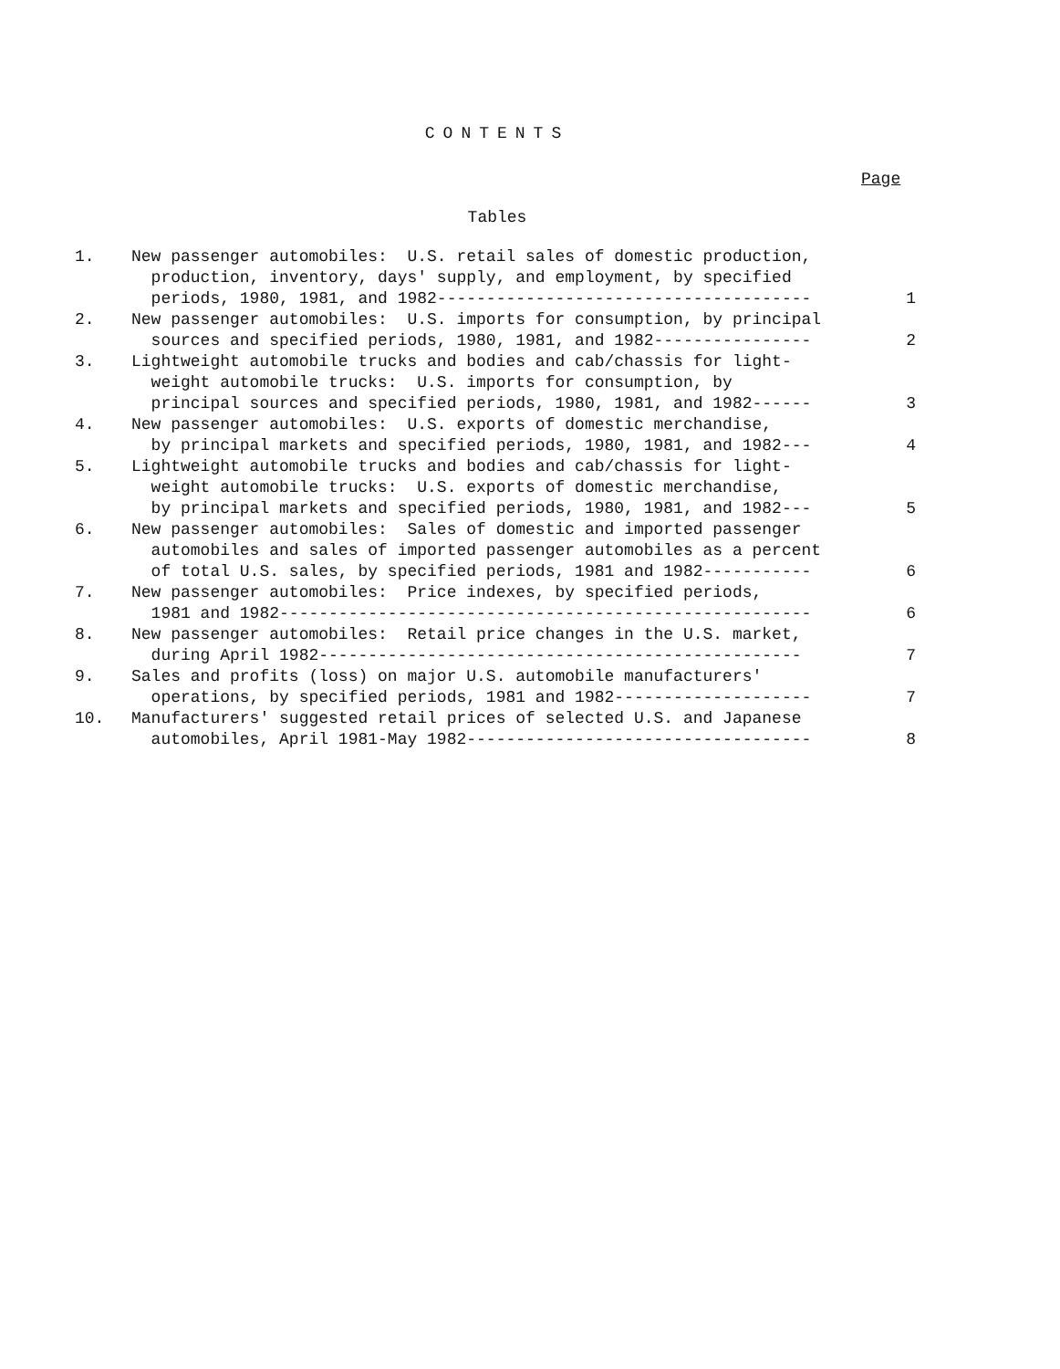CONTENTS
Page
Tables
| 1. | New passenger automobiles: U.S. retail sales of domestic production, production, inventory, days' supply, and employment, by specified periods, 1980, 1981, and 1982-------------------------------------- | 1 |
| 2. | New passenger automobiles: U.S. imports for consumption, by principal sources and specified periods, 1980, 1981, and 1982---------------- | 2 |
| 3. | Lightweight automobile trucks and bodies and cab/chassis for light- weight automobile trucks: U.S. imports for consumption, by principal sources and specified periods, 1980, 1981, and 1982------ | 3 |
| 4. | New passenger automobiles: U.S. exports of domestic merchandise, by principal markets and specified periods, 1980, 1981, and 1982--- | 4 |
| 5. | Lightweight automobile trucks and bodies and cab/chassis for light- weight automobile trucks: U.S. exports of domestic merchandise, by principal markets and specified periods, 1980, 1981, and 1982--- | 5 |
| 6. | New passenger automobiles: Sales of domestic and imported passenger automobiles and sales of imported passenger automobiles as a percent of total U.S. sales, by specified periods, 1981 and 1982----------- | 6 |
| 7. | New passenger automobiles: Price indexes, by specified periods, 1981 and 1982------------------------------------------------------ | 6 |
| 8. | New passenger automobiles: Retail price changes in the U.S. market, during April 1982------------------------------------------------- | 7 |
| 9. | Sales and profits (loss) on major U.S. automobile manufacturers' operations, by specified periods, 1981 and 1982-------------------- | 7 |
| 10. | Manufacturers' suggested retail prices of selected U.S. and Japanese automobiles, April 1981-May 1982----------------------------------- | 8 |